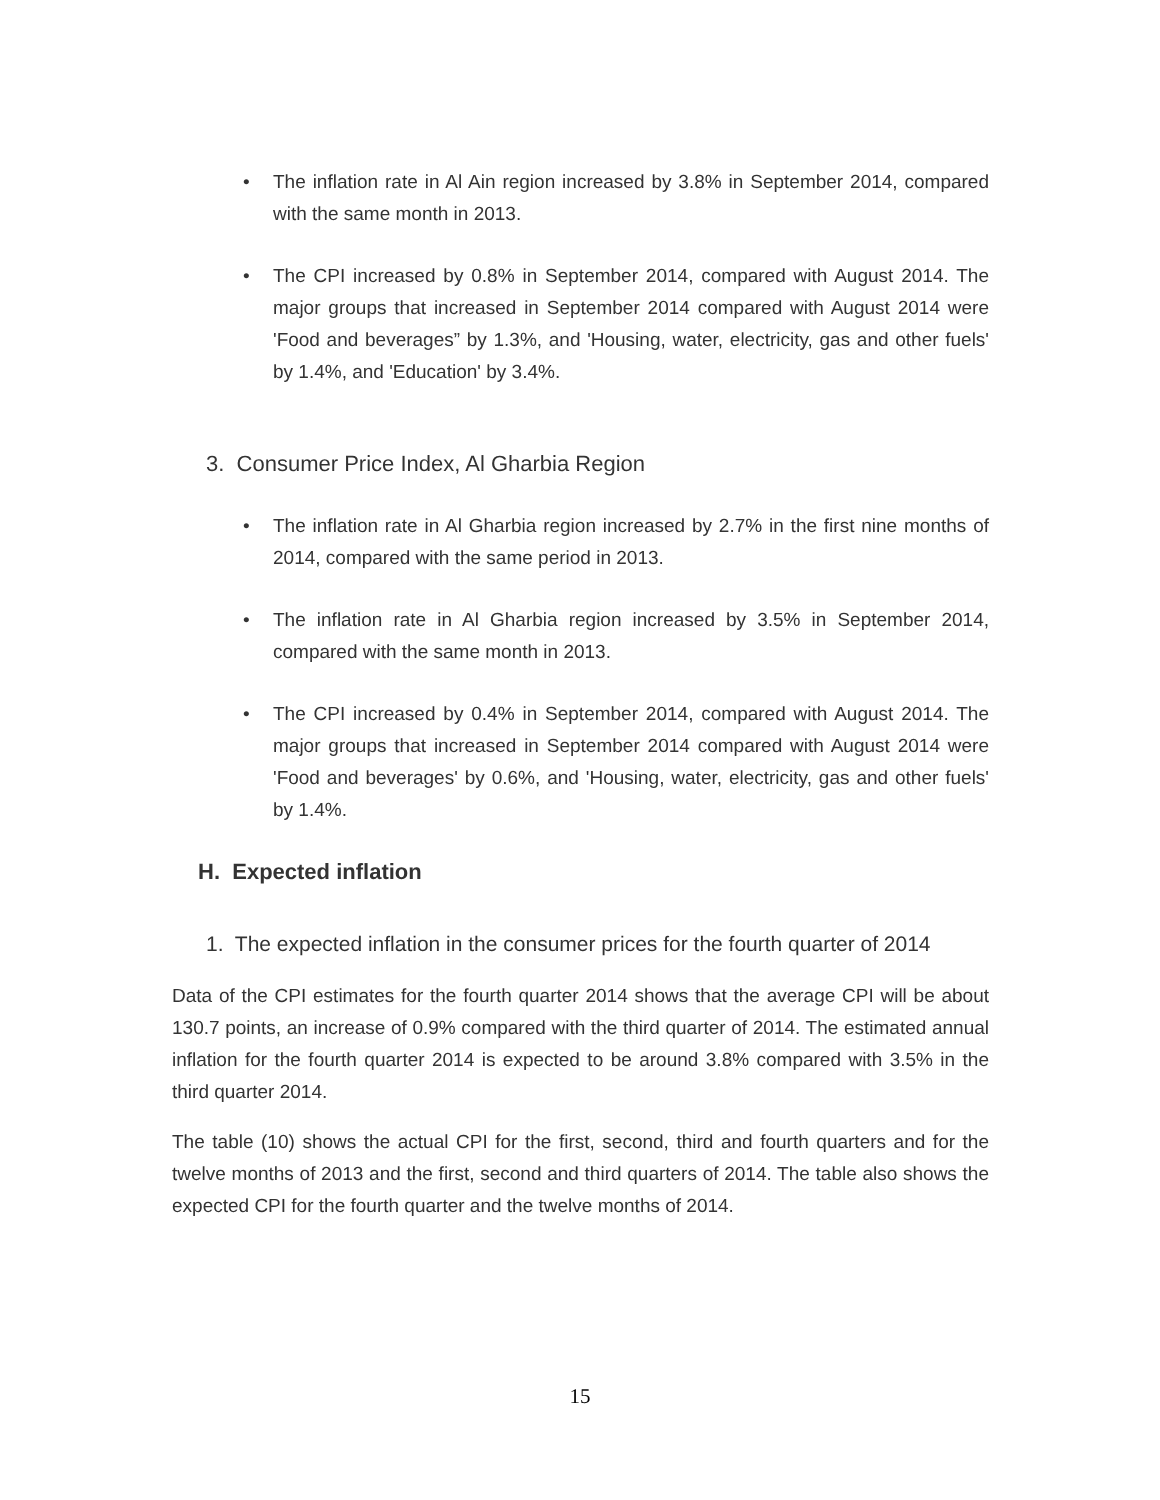• The inflation rate in Al Ain region increased by 3.8% in September 2014, compared with the same month in 2013.
• The CPI increased by 0.8% in September 2014, compared with August 2014. The major groups that increased in September 2014 compared with August 2014 were 'Food and beverages” by 1.3%, and 'Housing, water, electricity, gas and other fuels' by 1.4%, and 'Education' by 3.4%.
3. Consumer Price Index, Al Gharbia Region
• The inflation rate in Al Gharbia region increased by 2.7% in the first nine months of 2014, compared with the same period in 2013.
• The inflation rate in Al Gharbia region increased by 3.5% in September 2014, compared with the same month in 2013.
• The CPI increased by 0.4% in September 2014, compared with August 2014. The major groups that increased in September 2014 compared with August 2014 were 'Food and beverages' by 0.6%, and 'Housing, water, electricity, gas and other fuels' by 1.4%.
H. Expected inflation
1. The expected inflation in the consumer prices for the fourth quarter of 2014
Data of the CPI estimates for the fourth quarter 2014 shows that the average CPI will be about 130.7 points, an increase of 0.9% compared with the third quarter of 2014. The estimated annual inflation for the fourth quarter 2014 is expected to be around 3.8% compared with 3.5% in the third quarter 2014.
The table (10) shows the actual CPI for the first, second, third and fourth quarters and for the twelve months of 2013 and the first, second and third quarters of 2014. The table also shows the expected CPI for the fourth quarter and the twelve months of 2014.
15